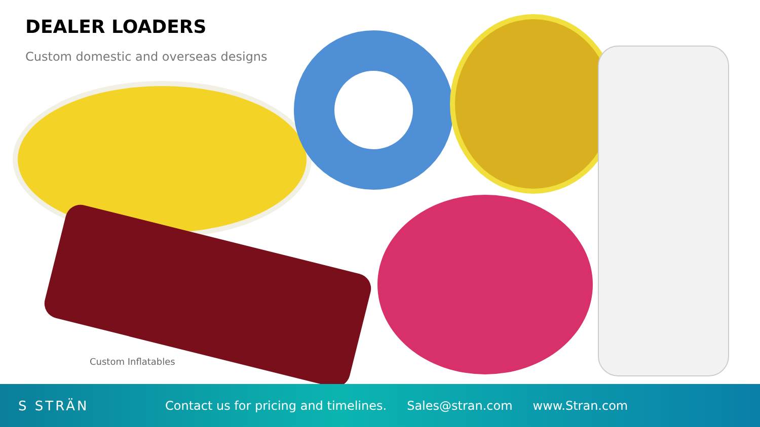DEALER LOADERS
Custom domestic and overseas designs
Custom Inflatables
S STRÄN
Contact us for pricing and timelines. Sales@stran.com www.Stran.com